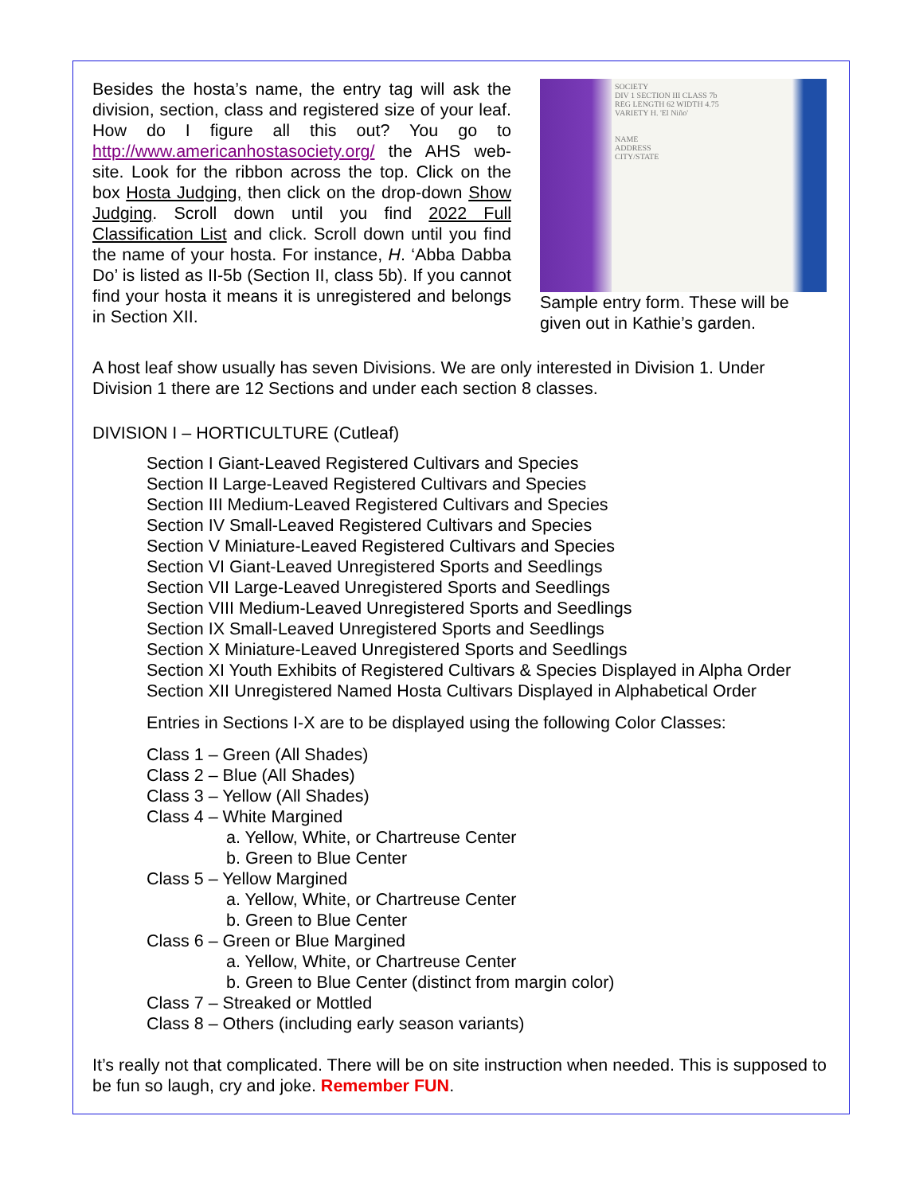Besides the hosta’s name, the entry tag will ask the division, section, class and registered size of your leaf. How do I figure all this out? You go to http://www.americanhostasociety.org/ the AHS web-site. Look for the ribbon across the top. Click on the box Hosta Judging, then click on the drop-down Show Judging. Scroll down until you find 2022 Full Classification List and click. Scroll down until you find the name of your hosta. For instance, H. ‘Abba Dabba Do’ is listed as II-5b (Section II, class 5b). If you cannot find your hosta it means it is unregistered and belongs in Section XII.
SOCIETY
DIV 1 SECTION III CLASS 7b
REG LENGTH 62 WIDTH 4.75
VARIETY H. 'El Niño'
NAME
ADDRESS
CITY/STATE
Sample entry form. These will be given out in Kathie’s garden.
A host leaf show usually has seven Divisions. We are only interested in Division 1. Under Division 1 there are 12 Sections and under each section 8 classes.
DIVISION I – HORTICULTURE (Cutleaf)
Section I Giant-Leaved Registered Cultivars and Species
Section II Large-Leaved Registered Cultivars and Species
Section III Medium-Leaved Registered Cultivars and Species
Section IV Small-Leaved Registered Cultivars and Species
Section V Miniature-Leaved Registered Cultivars and Species
Section VI Giant-Leaved Unregistered Sports and Seedlings
Section VII Large-Leaved Unregistered Sports and Seedlings
Section VIII Medium-Leaved Unregistered Sports and Seedlings
Section IX Small-Leaved Unregistered Sports and Seedlings
Section X Miniature-Leaved Unregistered Sports and Seedlings
Section XI Youth Exhibits of Registered Cultivars & Species Displayed in Alpha Order
Section XII Unregistered Named Hosta Cultivars Displayed in Alphabetical Order
Entries in Sections I-X are to be displayed using the following Color Classes:
Class 1 – Green (All Shades)
Class 2 – Blue (All Shades)
Class 3 – Yellow (All Shades)
Class 4 – White Margined
a. Yellow, White, or Chartreuse Center
b. Green to Blue Center
Class 5 – Yellow Margined
a. Yellow, White, or Chartreuse Center
b. Green to Blue Center
Class 6 – Green or Blue Margined
a. Yellow, White, or Chartreuse Center
b. Green to Blue Center (distinct from margin color)
Class 7 – Streaked or Mottled
Class 8 – Others (including early season variants)
It’s really not that complicated. There will be on site instruction when needed. This is supposed to be fun so laugh, cry and joke. Remember FUN.